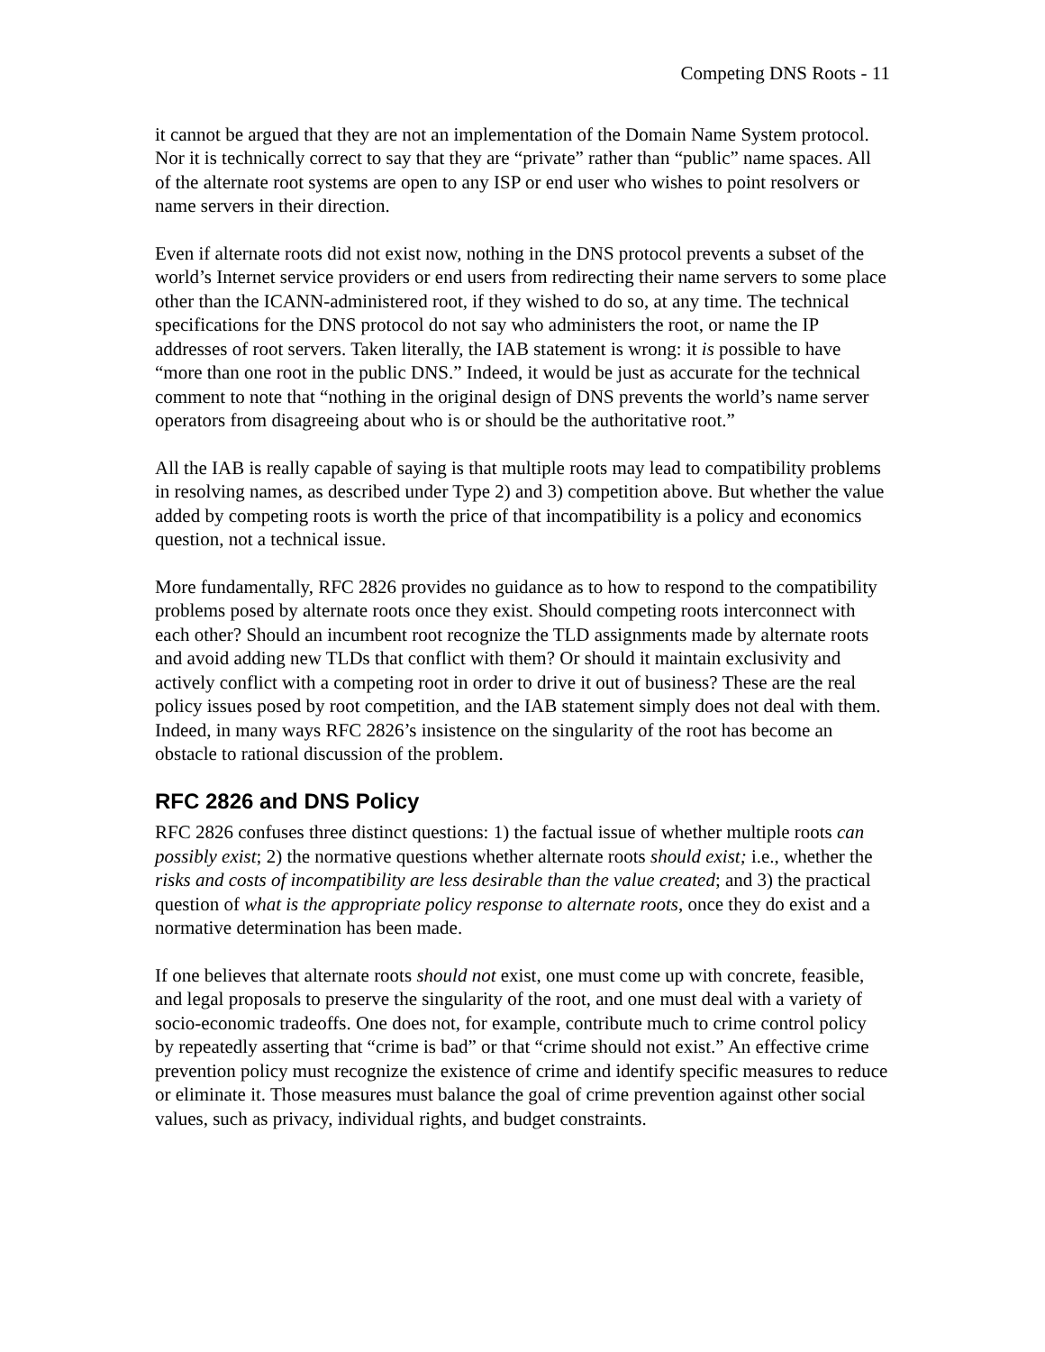Competing DNS Roots - 11
it cannot be argued that they are not an implementation of the Domain Name System protocol. Nor it is technically correct to say that they are “private” rather than “public” name spaces. All of the alternate root systems are open to any ISP or end user who wishes to point resolvers or name servers in their direction.
Even if alternate roots did not exist now, nothing in the DNS protocol prevents a subset of the world’s Internet service providers or end users from redirecting their name servers to some place other than the ICANN-administered root, if they wished to do so, at any time. The technical specifications for the DNS protocol do not say who administers the root, or name the IP addresses of root servers. Taken literally, the IAB statement is wrong: it is possible to have “more than one root in the public DNS.” Indeed, it would be just as accurate for the technical comment to note that “nothing in the original design of DNS prevents the world’s name server operators from disagreeing about who is or should be the authoritative root.”
All the IAB is really capable of saying is that multiple roots may lead to compatibility problems in resolving names, as described under Type 2) and 3) competition above. But whether the value added by competing roots is worth the price of that incompatibility is a policy and economics question, not a technical issue.
More fundamentally, RFC 2826 provides no guidance as to how to respond to the compatibility problems posed by alternate roots once they exist. Should competing roots interconnect with each other? Should an incumbent root recognize the TLD assignments made by alternate roots and avoid adding new TLDs that conflict with them? Or should it maintain exclusivity and actively conflict with a competing root in order to drive it out of business? These are the real policy issues posed by root competition, and the IAB statement simply does not deal with them. Indeed, in many ways RFC 2826’s insistence on the singularity of the root has become an obstacle to rational discussion of the problem.
RFC 2826 and DNS Policy
RFC 2826 confuses three distinct questions: 1) the factual issue of whether multiple roots can possibly exist; 2) the normative questions whether alternate roots should exist; i.e., whether the risks and costs of incompatibility are less desirable than the value created; and 3) the practical question of what is the appropriate policy response to alternate roots, once they do exist and a normative determination has been made.
If one believes that alternate roots should not exist, one must come up with concrete, feasible, and legal proposals to preserve the singularity of the root, and one must deal with a variety of socio-economic tradeoffs. One does not, for example, contribute much to crime control policy by repeatedly asserting that “crime is bad” or that “crime should not exist.” An effective crime prevention policy must recognize the existence of crime and identify specific measures to reduce or eliminate it. Those measures must balance the goal of crime prevention against other social values, such as privacy, individual rights, and budget constraints.